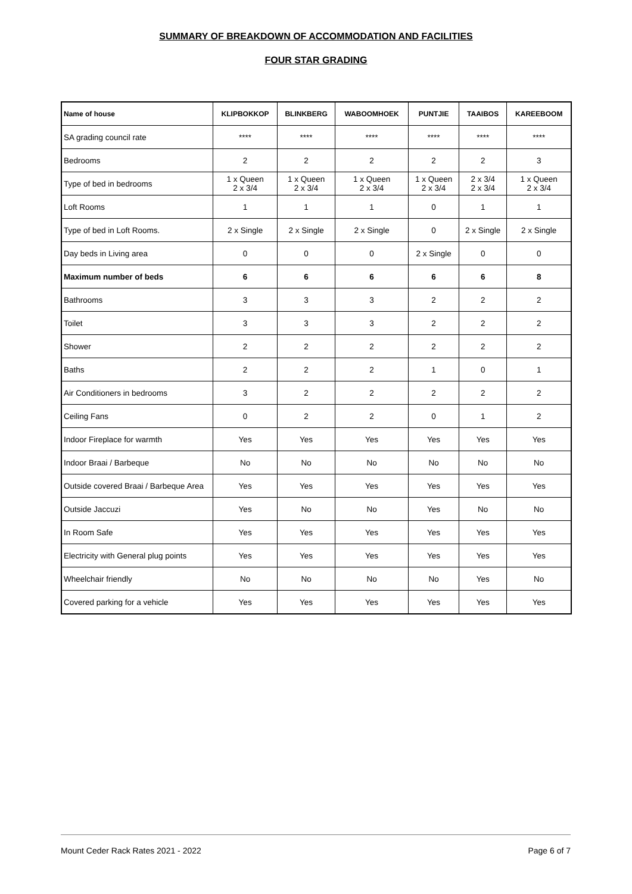SUMMARY OF BREAKDOWN OF ACCOMMODATION AND FACILITIES
FOUR STAR GRADING
| Name of house | KLIPBOKKOP | BLINKBERG | WABOOMHOEK | PUNTJIE | TAAIBOS | KAREEBOOM |
| --- | --- | --- | --- | --- | --- | --- |
| SA grading council rate | **** | **** | **** | **** | **** | **** |
| Bedrooms | 2 | 2 | 2 | 2 | 2 | 3 |
| Type of bed in bedrooms | 1 x Queen 2 x 3/4 | 1 x Queen 2 x 3/4 | 1 x Queen 2 x 3/4 | 1 x Queen 2 x 3/4 | 2 x 3/4 2 x 3/4 | 1 x Queen 2 x 3/4 |
| Loft Rooms | 1 | 1 | 1 | 0 | 1 | 1 |
| Type of bed in Loft Rooms. | 2 x Single | 2 x Single | 2 x Single | 0 | 2 x Single | 2 x Single |
| Day beds in Living area | 0 | 0 | 0 | 2 x Single | 0 | 0 |
| Maximum number of beds | 6 | 6 | 6 | 6 | 6 | 8 |
| Bathrooms | 3 | 3 | 3 | 2 | 2 | 2 |
| Toilet | 3 | 3 | 3 | 2 | 2 | 2 |
| Shower | 2 | 2 | 2 | 2 | 2 | 2 |
| Baths | 2 | 2 | 2 | 1 | 0 | 1 |
| Air Conditioners in bedrooms | 3 | 2 | 2 | 2 | 2 | 2 |
| Ceiling Fans | 0 | 2 | 2 | 0 | 1 | 2 |
| Indoor Fireplace for warmth | Yes | Yes | Yes | Yes | Yes | Yes |
| Indoor Braai / Barbeque | No | No | No | No | No | No |
| Outside covered Braai / Barbeque Area | Yes | Yes | Yes | Yes | Yes | Yes |
| Outside Jaccuzi | Yes | No | No | Yes | No | No |
| In Room Safe | Yes | Yes | Yes | Yes | Yes | Yes |
| Electricity with General plug points | Yes | Yes | Yes | Yes | Yes | Yes |
| Wheelchair friendly | No | No | No | No | Yes | No |
| Covered parking for a vehicle | Yes | Yes | Yes | Yes | Yes | Yes |
Mount Ceder Rack Rates 2021 - 2022 Page 6 of 7